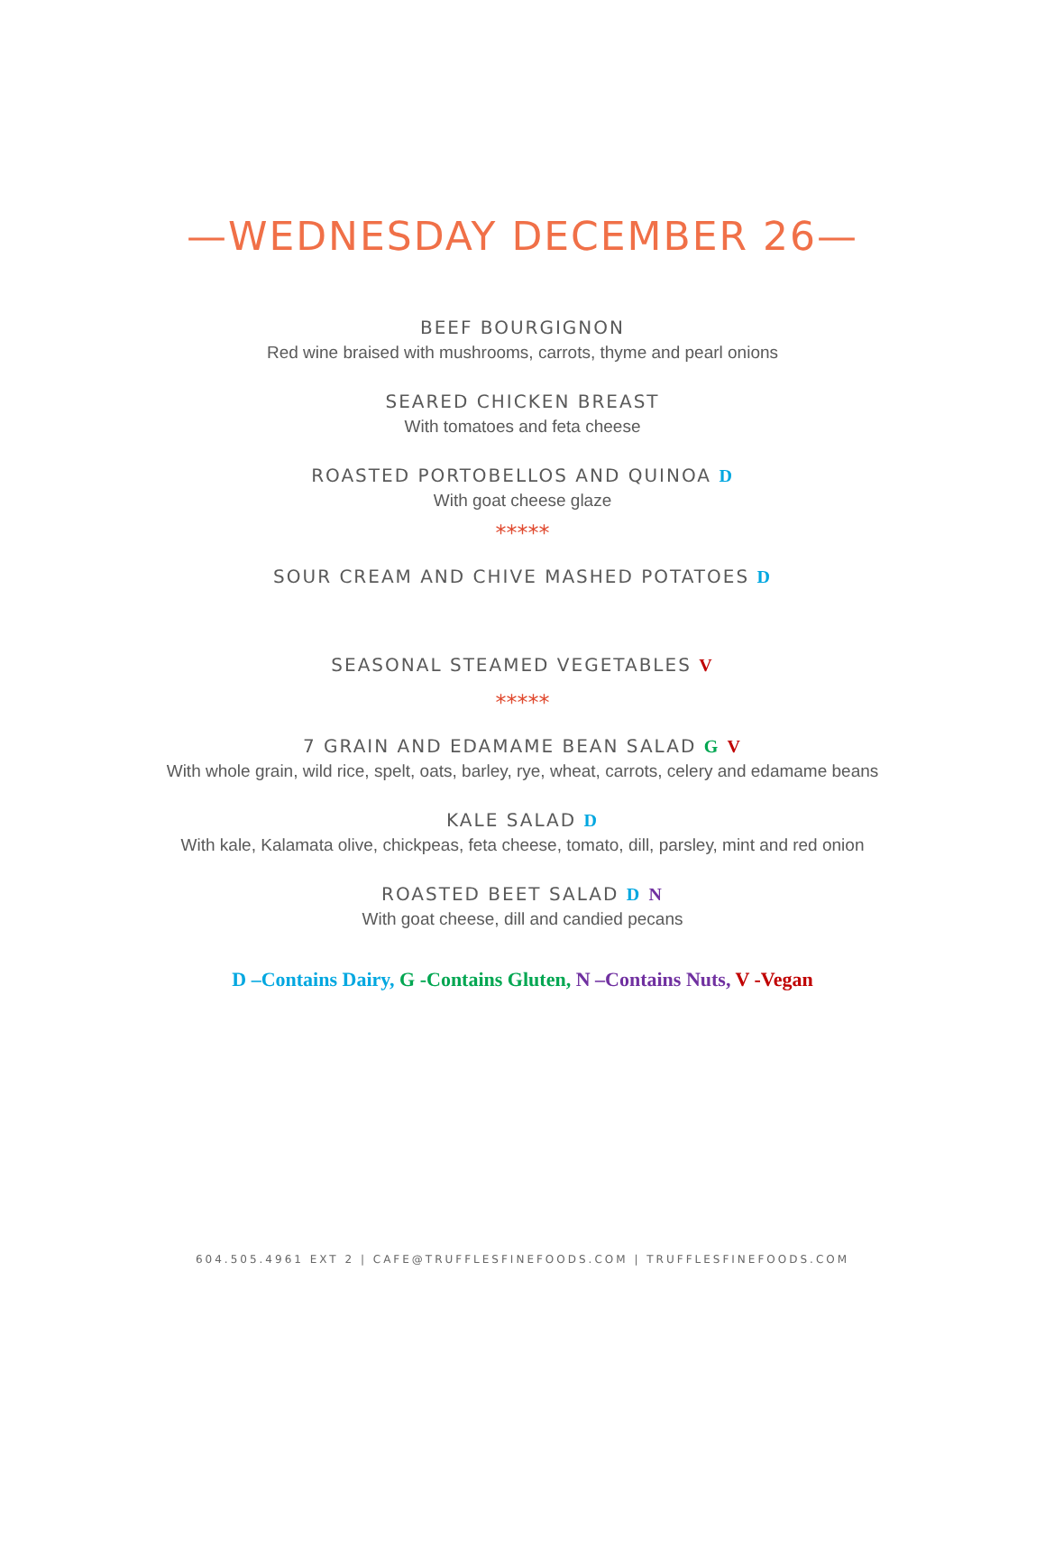—WEDNESDAY DECEMBER 26—
BEEF BOURGIGNON
Red wine braised with mushrooms, carrots, thyme and pearl onions
SEARED CHICKEN BREAST
With tomatoes and feta cheese
ROASTED PORTOBELLOS AND QUINOA D
With goat cheese glaze
*****
SOUR CREAM AND CHIVE MASHED POTATOES D
SEASONAL STEAMED VEGETABLES V
*****
7 GRAIN AND EDAMAME BEAN SALAD G V
With whole grain, wild rice, spelt, oats, barley, rye, wheat, carrots, celery and edamame beans
KALE SALAD D
With kale, Kalamata olive, chickpeas, feta cheese, tomato, dill, parsley, mint and red onion
ROASTED BEET SALAD D N
With goat cheese, dill and candied pecans
D –Contains Dairy, G -Contains Gluten, N –Contains Nuts, V -Vegan
604.505.4961 EXT 2 | CAFE@TRUFFLESFINEFOODS.COM | TRUFFLESFINEFOODS.COM